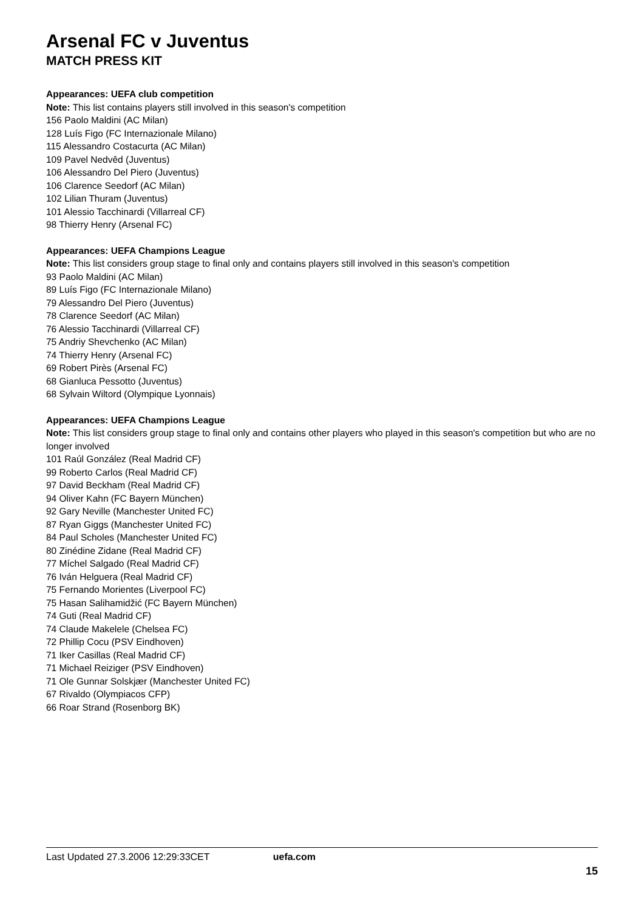Arsenal FC v Juventus
MATCH PRESS KIT
Appearances: UEFA club competition
Note: This list contains players still involved in this season's competition
156 Paolo Maldini (AC Milan)
128 Luís Figo (FC Internazionale Milano)
115 Alessandro Costacurta (AC Milan)
109 Pavel Nedvěd (Juventus)
106 Alessandro Del Piero (Juventus)
106 Clarence Seedorf (AC Milan)
102 Lilian Thuram (Juventus)
101 Alessio Tacchinardi (Villarreal CF)
98 Thierry Henry (Arsenal FC)
Appearances: UEFA Champions League
Note: This list considers group stage to final only and contains players still involved in this season's competition
93 Paolo Maldini (AC Milan)
89 Luís Figo (FC Internazionale Milano)
79 Alessandro Del Piero (Juventus)
78 Clarence Seedorf (AC Milan)
76 Alessio Tacchinardi (Villarreal CF)
75 Andriy Shevchenko (AC Milan)
74 Thierry Henry (Arsenal FC)
69 Robert Pirès (Arsenal FC)
68 Gianluca Pessotto (Juventus)
68 Sylvain Wiltord (Olympique Lyonnais)
Appearances: UEFA Champions League
Note: This list considers group stage to final only and contains other players who played in this season's competition but who are no longer involved
101 Raúl González (Real Madrid CF)
99 Roberto Carlos (Real Madrid CF)
97 David Beckham (Real Madrid CF)
94 Oliver Kahn (FC Bayern München)
92 Gary Neville (Manchester United FC)
87 Ryan Giggs (Manchester United FC)
84 Paul Scholes (Manchester United FC)
80 Zinédine Zidane (Real Madrid CF)
77 Míchel Salgado (Real Madrid CF)
76 Iván Helguera (Real Madrid CF)
75 Fernando Morientes (Liverpool FC)
75 Hasan Salihamidžić (FC Bayern München)
74 Guti (Real Madrid CF)
74 Claude Makelele (Chelsea FC)
72 Phillip Cocu (PSV Eindhoven)
71 Iker Casillas (Real Madrid CF)
71 Michael Reiziger (PSV Eindhoven)
71 Ole Gunnar Solskjær (Manchester United FC)
67 Rivaldo (Olympiacos CFP)
66 Roar Strand (Rosenborg BK)
Last Updated 27.3.2006 12:29:33CET uefa.com
15